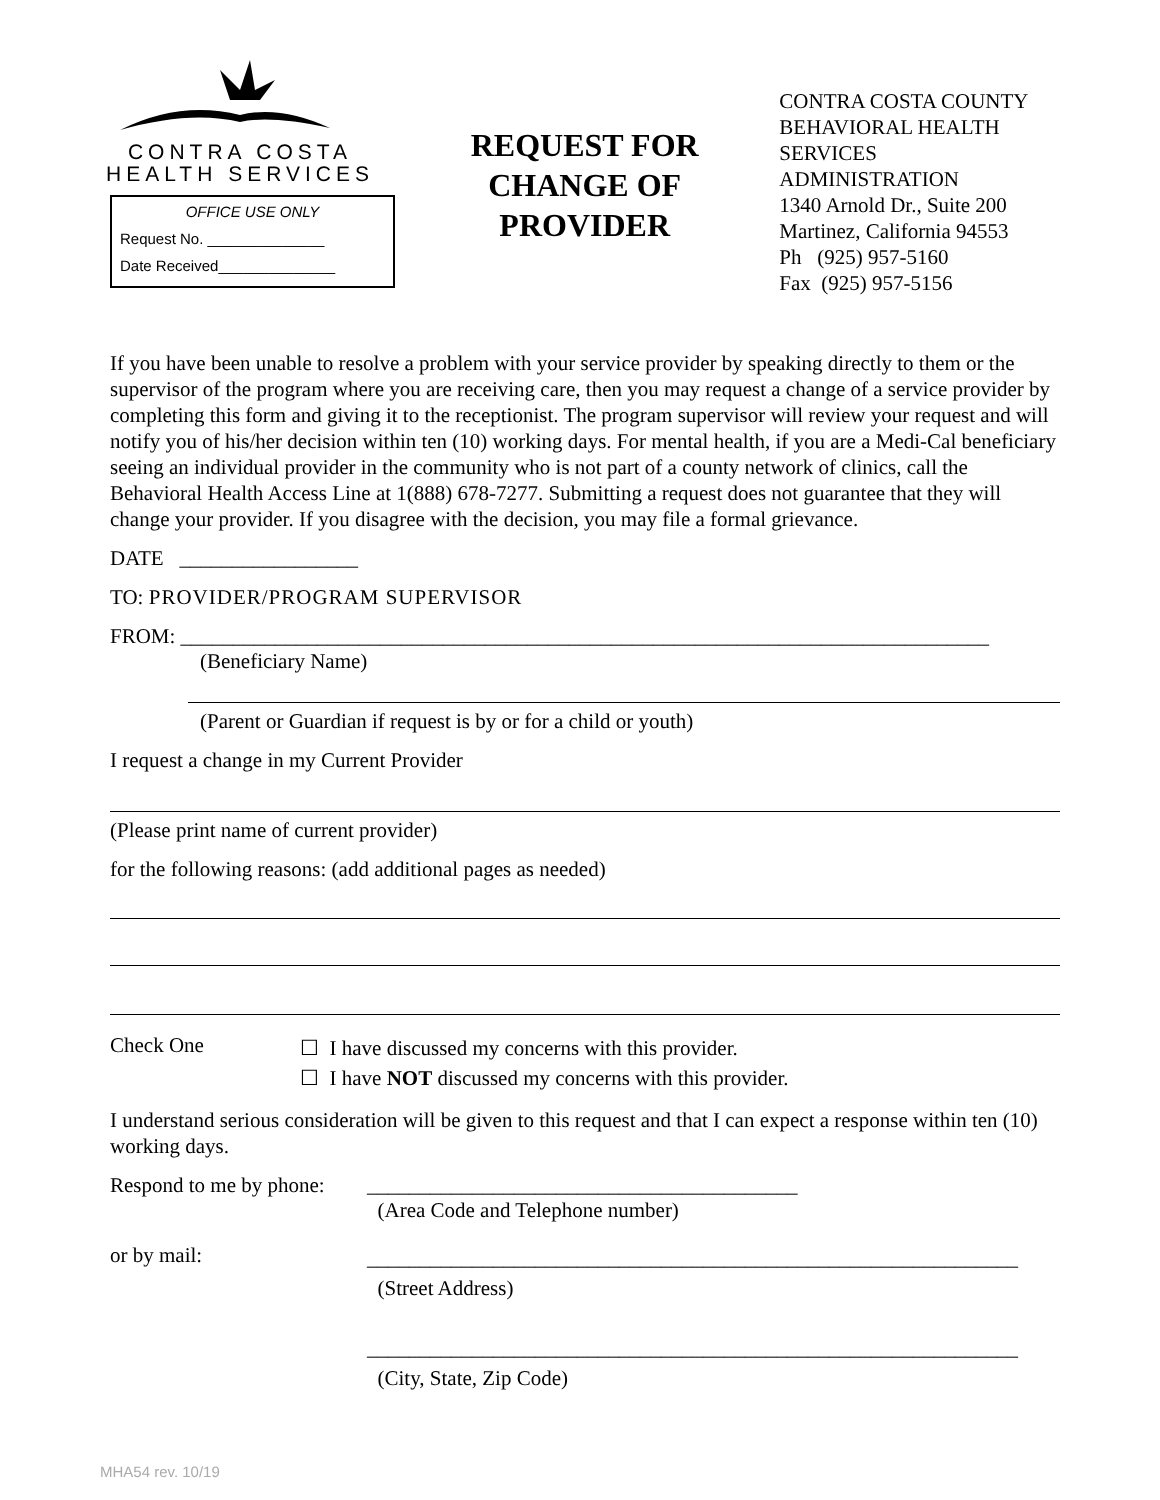CONTRA COSTA
HEALTH SERVICES
OFFICE USE ONLY
Request No. ______________
Date Received______________
REQUEST FOR CHANGE OF PROVIDER
CONTRA COSTA COUNTY
BEHAVIORAL HEALTH
SERVICES ADMINISTRATION
1340 Arnold Dr., Suite 200
Martinez, California 94553
Ph (925) 957-5160
Fax (925) 957-5156
If you have been unable to resolve a problem with your service provider by speaking directly to them or the supervisor of the program where you are receiving care, then you may request a change of a service provider by completing this form and giving it to the receptionist. The program supervisor will review your request and will notify you of his/her decision within ten (10) working days. For mental health, if you are a Medi-Cal beneficiary seeing an individual provider in the community who is not part of a county network of clinics, call the Behavioral Health Access Line at 1(888) 678-7277. Submitting a request does not guarantee that they will change your provider. If you disagree with the decision, you may file a formal grievance.
DATE _________________
TO: PROVIDER/PROGRAM SUPERVISOR
FROM: _____________________________________________________________________________
(Beneficiary Name)
(Parent or Guardian if request is by or for a child or youth)
I request a change in my Current Provider
(Please print name of current provider)
for the following reasons: (add additional pages as needed)
Check One
☐ I have discussed my concerns with this provider.
☐ I have NOT discussed my concerns with this provider.
I understand serious consideration will be given to this request and that I can expect a response within ten (10) working days.
Respond to me by phone:
_________________________________________
(Area Code and Telephone number)
or by mail:
______________________________________________________________
(Street Address)
______________________________________________________________
(City, State, Zip Code)
MHA54 rev. 10/19